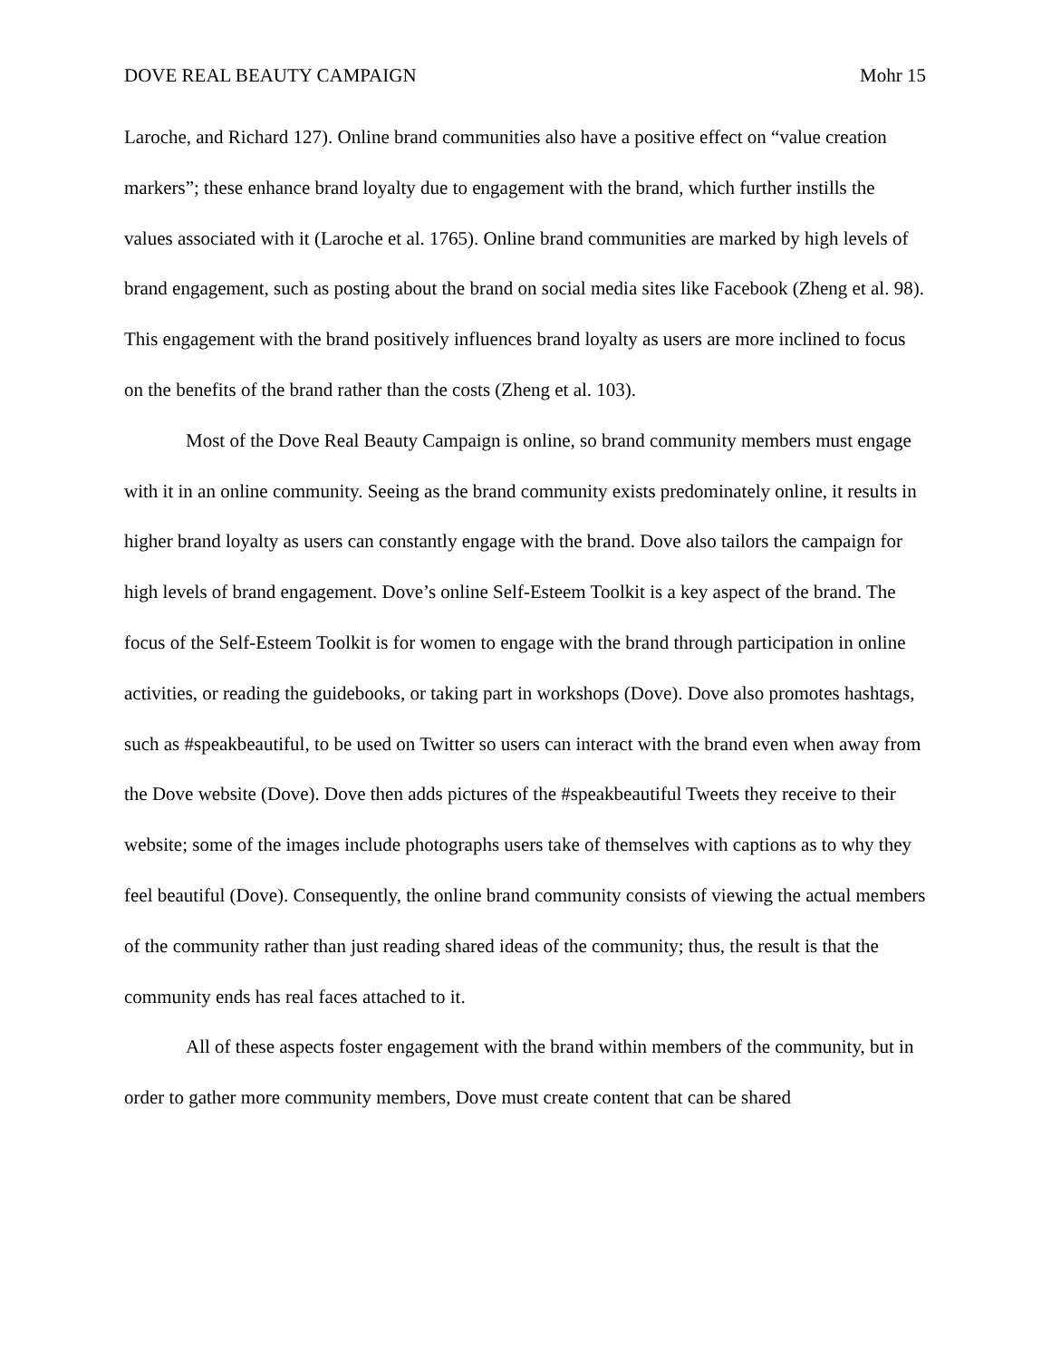DOVE REAL BEAUTY CAMPAIGN Mohr 15
Laroche, and Richard 127). Online brand communities also have a positive effect on “value creation markers”; these enhance brand loyalty due to engagement with the brand, which further instills the values associated with it (Laroche et al. 1765). Online brand communities are marked by high levels of brand engagement, such as posting about the brand on social media sites like Facebook (Zheng et al. 98). This engagement with the brand positively influences brand loyalty as users are more inclined to focus on the benefits of the brand rather than the costs (Zheng et al. 103).
Most of the Dove Real Beauty Campaign is online, so brand community members must engage with it in an online community. Seeing as the brand community exists predominately online, it results in higher brand loyalty as users can constantly engage with the brand. Dove also tailors the campaign for high levels of brand engagement. Dove’s online Self-Esteem Toolkit is a key aspect of the brand. The focus of the Self-Esteem Toolkit is for women to engage with the brand through participation in online activities, or reading the guidebooks, or taking part in workshops (Dove). Dove also promotes hashtags, such as #speakbeautiful, to be used on Twitter so users can interact with the brand even when away from the Dove website (Dove). Dove then adds pictures of the #speakbeautiful Tweets they receive to their website; some of the images include photographs users take of themselves with captions as to why they feel beautiful (Dove). Consequently, the online brand community consists of viewing the actual members of the community rather than just reading shared ideas of the community; thus, the result is that the community ends has real faces attached to it.
All of these aspects foster engagement with the brand within members of the community, but in order to gather more community members, Dove must create content that can be shared